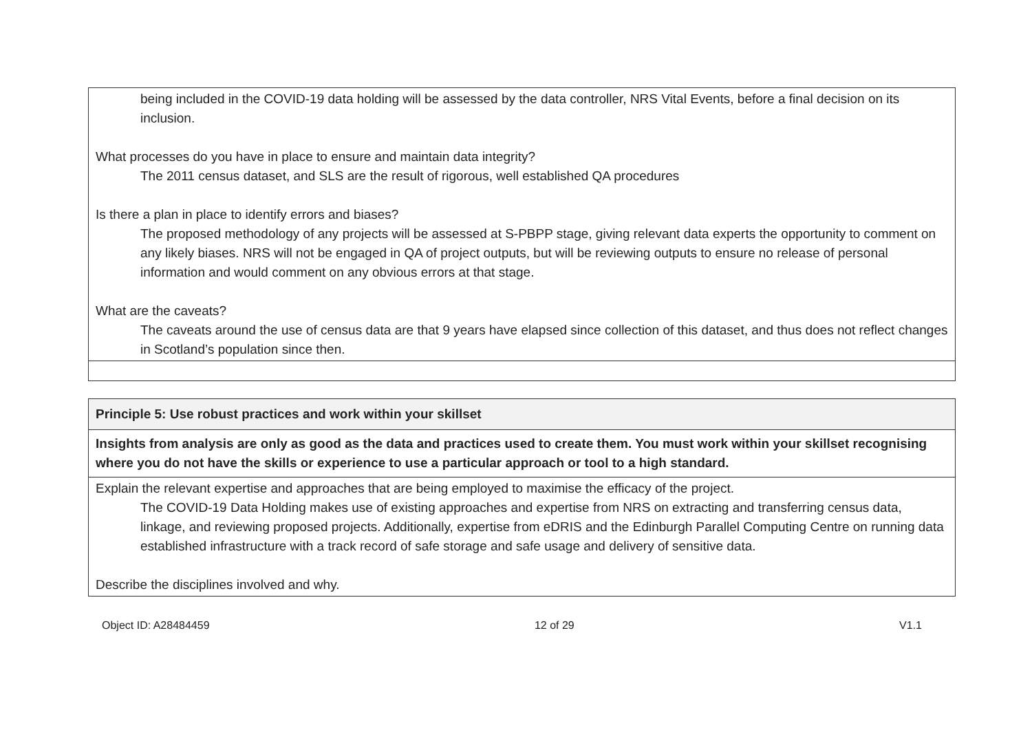| being included in the COVID-19 data holding will be assessed by the data controller, NRS Vital Events, before a final decision on its inclusion. What processes do you have in place to ensure and maintain data integrity? The 2011 census dataset, and SLS are the result of rigorous, well established QA procedures Is there a plan in place to identify errors and biases? The proposed methodology of any projects will be assessed at S-PBPP stage, giving relevant data experts the opportunity to comment on any likely biases. NRS will not be engaged in QA of project outputs, but will be reviewing outputs to ensure no release of personal information and would comment on any obvious errors at that stage. What are the caveats? The caveats around the use of census data are that 9 years have elapsed since collection of this dataset, and thus does not reflect changes in Scotland’s population since then. |
| Principle 5: Use robust practices and work within your skillset |
| Insights from analysis are only as good as the data and practices used to create them. You must work within your skillset recognising where you do not have the skills or experience to use a particular approach or tool to a high standard. |
| Explain the relevant expertise and approaches that are being employed to maximise the efficacy of the project. The COVID-19 Data Holding makes use of existing approaches and expertise from NRS on extracting and transferring census data, linkage, and reviewing proposed projects. Additionally, expertise from eDRIS and the Edinburgh Parallel Computing Centre on running data established infrastructure with a track record of safe storage and safe usage and delivery of sensitive data. Describe the disciplines involved and why. |
Object ID: A28484459 12 of 29 V1.1